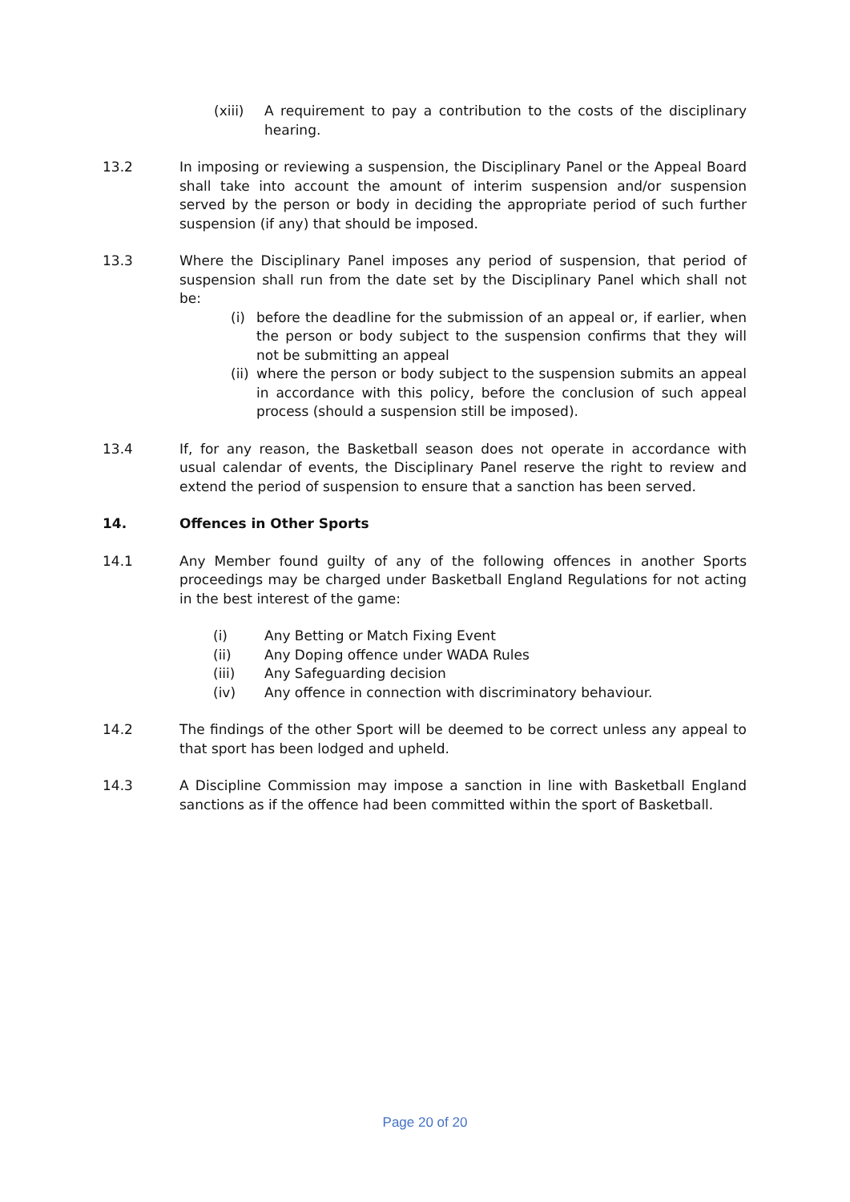(xiii) A requirement to pay a contribution to the costs of the disciplinary hearing.
13.2 In imposing or reviewing a suspension, the Disciplinary Panel or the Appeal Board shall take into account the amount of interim suspension and/or suspension served by the person or body in deciding the appropriate period of such further suspension (if any) that should be imposed.
13.3 Where the Disciplinary Panel imposes any period of suspension, that period of suspension shall run from the date set by the Disciplinary Panel which shall not be:
(i) before the deadline for the submission of an appeal or, if earlier, when the person or body subject to the suspension confirms that they will not be submitting an appeal
(ii) where the person or body subject to the suspension submits an appeal in accordance with this policy, before the conclusion of such appeal process (should a suspension still be imposed).
13.4 If, for any reason, the Basketball season does not operate in accordance with usual calendar of events, the Disciplinary Panel reserve the right to review and extend the period of suspension to ensure that a sanction has been served.
14. Offences in Other Sports
14.1 Any Member found guilty of any of the following offences in another Sports proceedings may be charged under Basketball England Regulations for not acting in the best interest of the game:
(i) Any Betting or Match Fixing Event
(ii) Any Doping offence under WADA Rules
(iii) Any Safeguarding decision
(iv) Any offence in connection with discriminatory behaviour.
14.2 The findings of the other Sport will be deemed to be correct unless any appeal to that sport has been lodged and upheld.
14.3 A Discipline Commission may impose a sanction in line with Basketball England sanctions as if the offence had been committed within the sport of Basketball.
Page 20 of 20